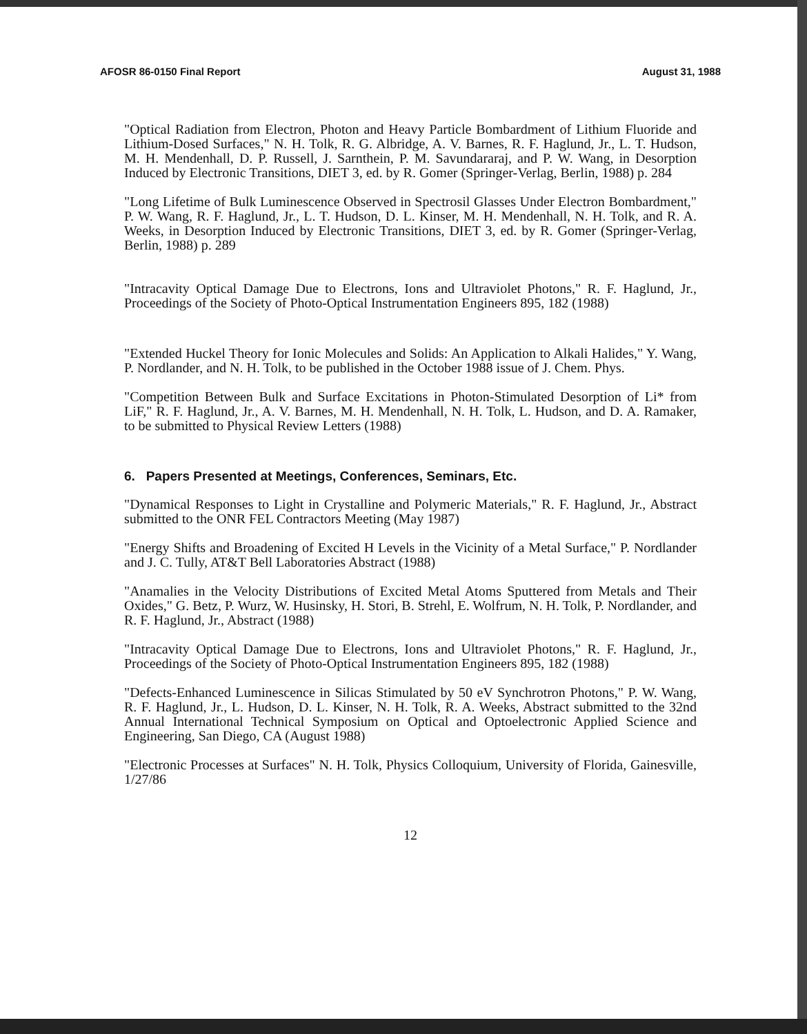AFOSR 86-0150 Final Report August 31, 1988
"Optical Radiation from Electron, Photon and Heavy Particle Bombardment of Lithium Fluoride and Lithium-Dosed Surfaces," N. H. Tolk, R. G. Albridge, A. V. Barnes, R. F. Haglund, Jr., L. T. Hudson, M. H. Mendenhall, D. P. Russell, J. Sarnthein, P. M. Savundararaj, and P. W. Wang, in Desorption Induced by Electronic Transitions, DIET 3, ed. by R. Gomer (Springer-Verlag, Berlin, 1988) p. 284
"Long Lifetime of Bulk Luminescence Observed in Spectrosil Glasses Under Electron Bombardment," P. W. Wang, R. F. Haglund, Jr., L. T. Hudson, D. L. Kinser, M. H. Mendenhall, N. H. Tolk, and R. A. Weeks, in Desorption Induced by Electronic Transitions, DIET 3, ed. by R. Gomer (Springer-Verlag, Berlin, 1988) p. 289
"Intracavity Optical Damage Due to Electrons, Ions and Ultraviolet Photons," R. F. Haglund, Jr., Proceedings of the Society of Photo-Optical Instrumentation Engineers 895, 182 (1988)
"Extended Huckel Theory for Ionic Molecules and Solids: An Application to Alkali Halides," Y. Wang, P. Nordlander, and N. H. Tolk, to be published in the October 1988 issue of J. Chem. Phys.
"Competition Between Bulk and Surface Excitations in Photon-Stimulated Desorption of Li* from LiF," R. F. Haglund, Jr., A. V. Barnes, M. H. Mendenhall, N. H. Tolk, L. Hudson, and D. A. Ramaker, to be submitted to Physical Review Letters (1988)
6. Papers Presented at Meetings, Conferences, Seminars, Etc.
"Dynamical Responses to Light in Crystalline and Polymeric Materials," R. F. Haglund, Jr., Abstract submitted to the ONR FEL Contractors Meeting (May 1987)
"Energy Shifts and Broadening of Excited H Levels in the Vicinity of a Metal Surface," P. Nordlander and J. C. Tully, AT&T Bell Laboratories Abstract (1988)
"Anamalies in the Velocity Distributions of Excited Metal Atoms Sputtered from Metals and Their Oxides," G. Betz, P. Wurz, W. Husinsky, H. Stori, B. Strehl, E. Wolfrum, N. H. Tolk, P. Nordlander, and R. F. Haglund, Jr., Abstract (1988)
"Intracavity Optical Damage Due to Electrons, Ions and Ultraviolet Photons," R. F. Haglund, Jr., Proceedings of the Society of Photo-Optical Instrumentation Engineers 895, 182 (1988)
"Defects-Enhanced Luminescence in Silicas Stimulated by 50 eV Synchrotron Photons," P. W. Wang, R. F. Haglund, Jr., L. Hudson, D. L. Kinser, N. H. Tolk, R. A. Weeks, Abstract submitted to the 32nd Annual International Technical Symposium on Optical and Optoelectronic Applied Science and Engineering, San Diego, CA (August 1988)
"Electronic Processes at Surfaces" N. H. Tolk, Physics Colloquium, University of Florida, Gainesville, 1/27/86
12